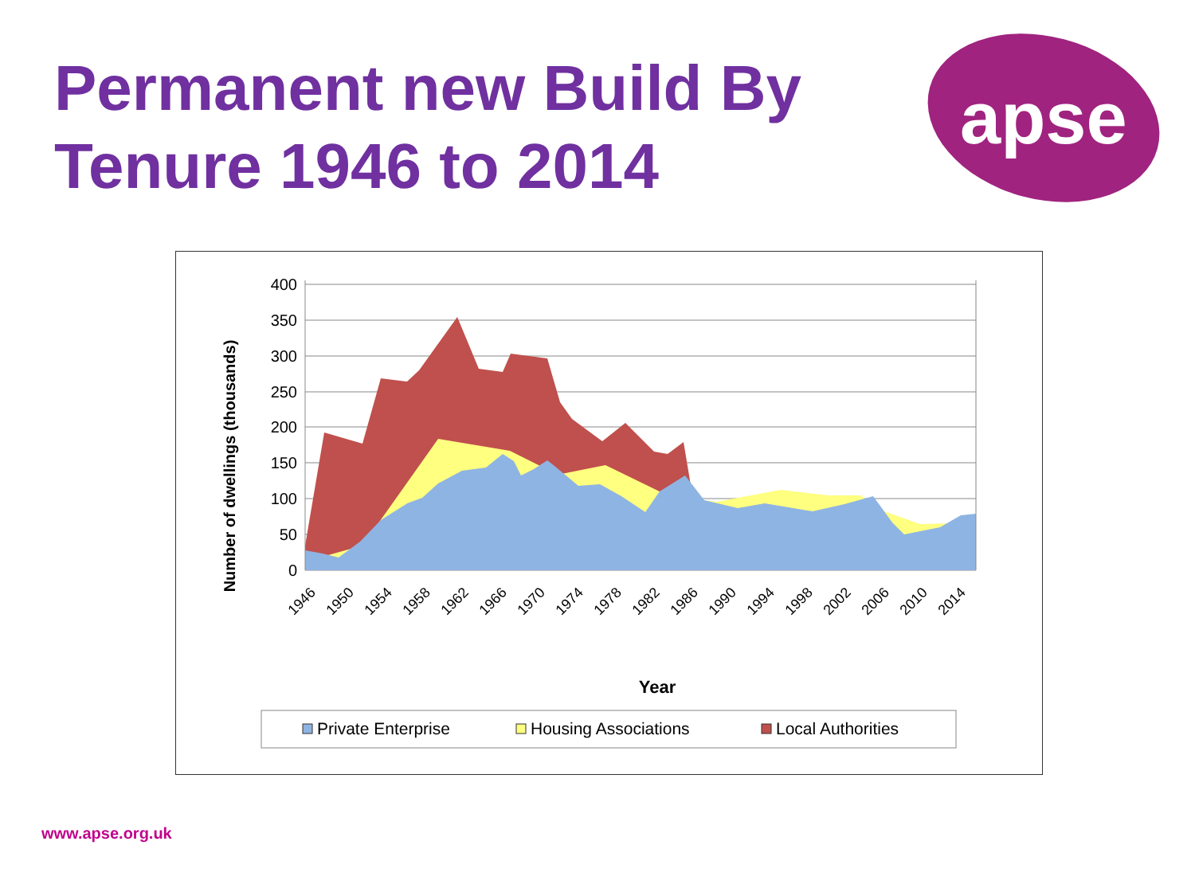Permanent new Build By Tenure 1946 to 2014
apse
400
350
300
250
200
150
100
50
0
Number of dwellings (thousands)
1946
1950
1954
1958
1962
1966
1970
1974
1978
1982
1986
1990
1994
1998
2002
2006
2010
2014
Year
Private Enterprise
Housing Associations
Local Authorities
www.apse.org.uk